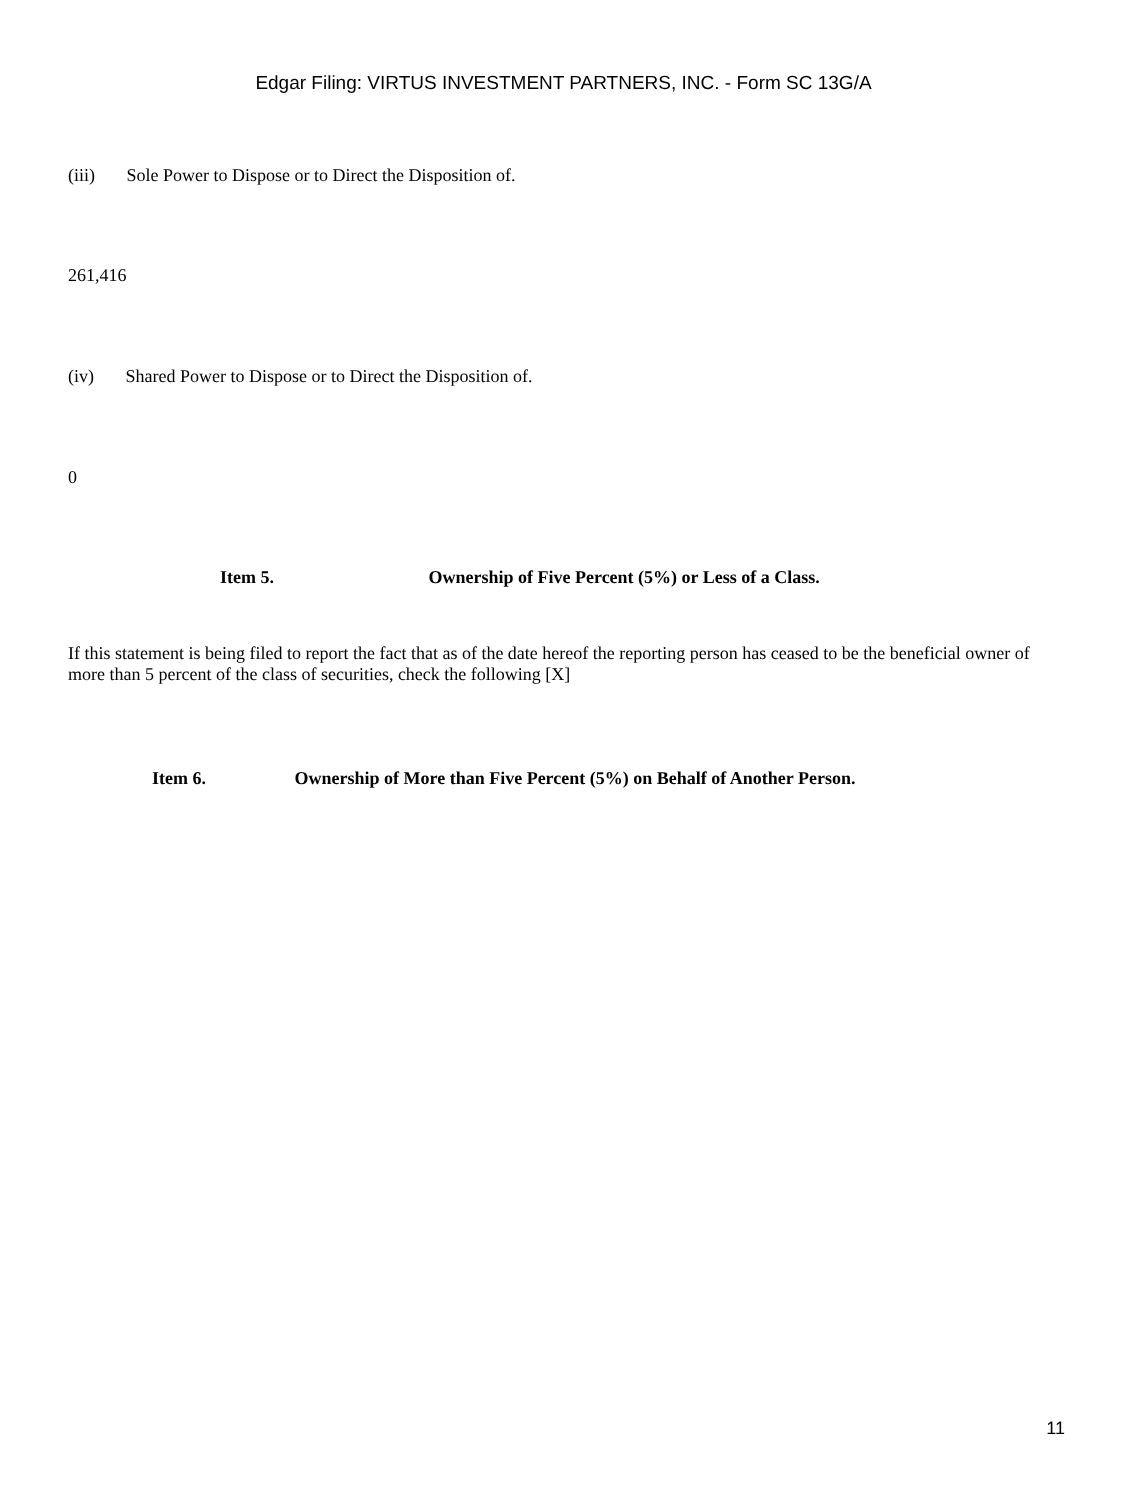Edgar Filing: VIRTUS INVESTMENT PARTNERS, INC. - Form SC 13G/A
(iii) Sole Power to Dispose or to Direct the Disposition of.
261,416
(iv) Shared Power to Dispose or to Direct the Disposition of.
0
Item 5. Ownership of Five Percent (5%) or Less of a Class.
If this statement is being filed to report the fact that as of the date hereof the reporting person has ceased to be the beneficial owner of more than 5 percent of the class of securities, check the following [X]
Item 6. Ownership of More than Five Percent (5%) on Behalf of Another Person.
11